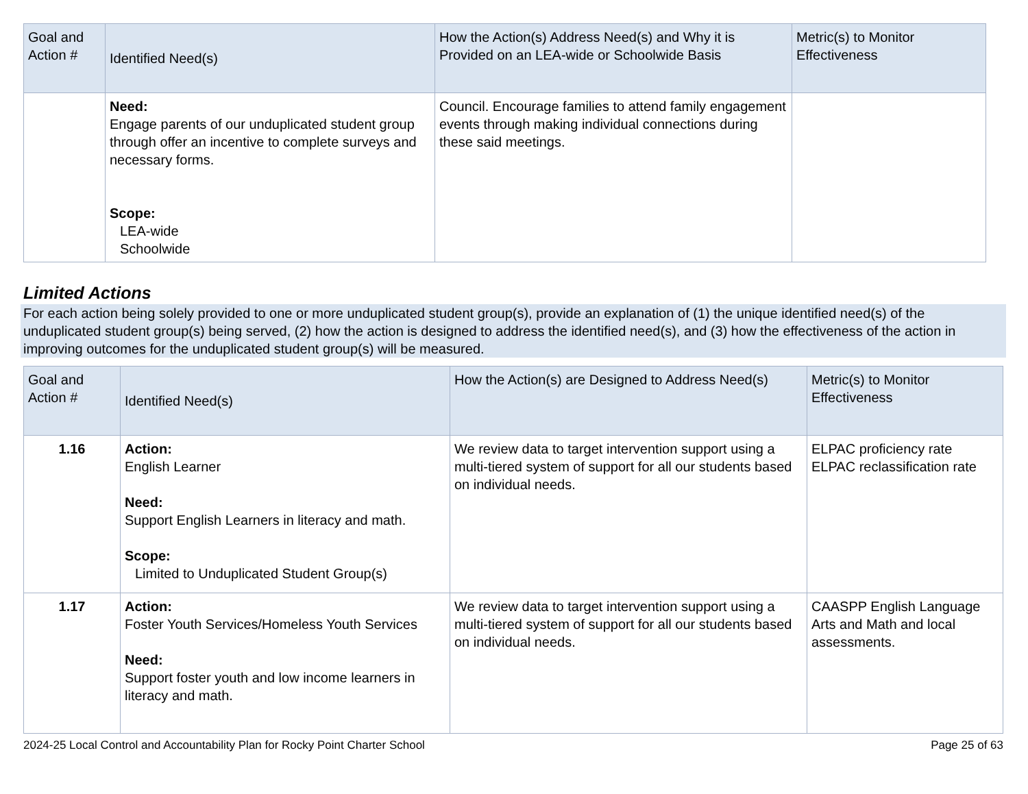| Goal and Action # | Identified Need(s) | How the Action(s) Address Need(s) and Why it is Provided on an LEA-wide or Schoolwide Basis | Metric(s) to Monitor Effectiveness |
| --- | --- | --- | --- |
| | Need: Engage parents of our unduplicated student group through offer an incentive to complete surveys and necessary forms. Scope: LEA-wide Schoolwide | Council. Encourage families to attend family engagement events through making individual connections during these said meetings. | |
Limited Actions
For each action being solely provided to one or more unduplicated student group(s), provide an explanation of (1) the unique identified need(s) of the unduplicated student group(s) being served, (2) how the action is designed to address the identified need(s), and (3) how the effectiveness of the action in improving outcomes for the unduplicated student group(s) will be measured.
| Goal and Action # | Identified Need(s) | How the Action(s) are Designed to Address Need(s) | Metric(s) to Monitor Effectiveness |
| --- | --- | --- | --- |
| 1.16 | Action: English Learner Need: Support English Learners in literacy and math. Scope: Limited to Unduplicated Student Group(s) | We review data to target intervention support using a multi-tiered system of support for all our students based on individual needs. | ELPAC proficiency rate ELPAC reclassification rate |
| 1.17 | Action: Foster Youth Services/Homeless Youth Services Need: Support foster youth and low income learners in literacy and math. | We review data to target intervention support using a multi-tiered system of support for all our students based on individual needs. | CAASPP English Language Arts and Math and local assessments. |
2024-25 Local Control and Accountability Plan for Rocky Point Charter School Page 25 of 63